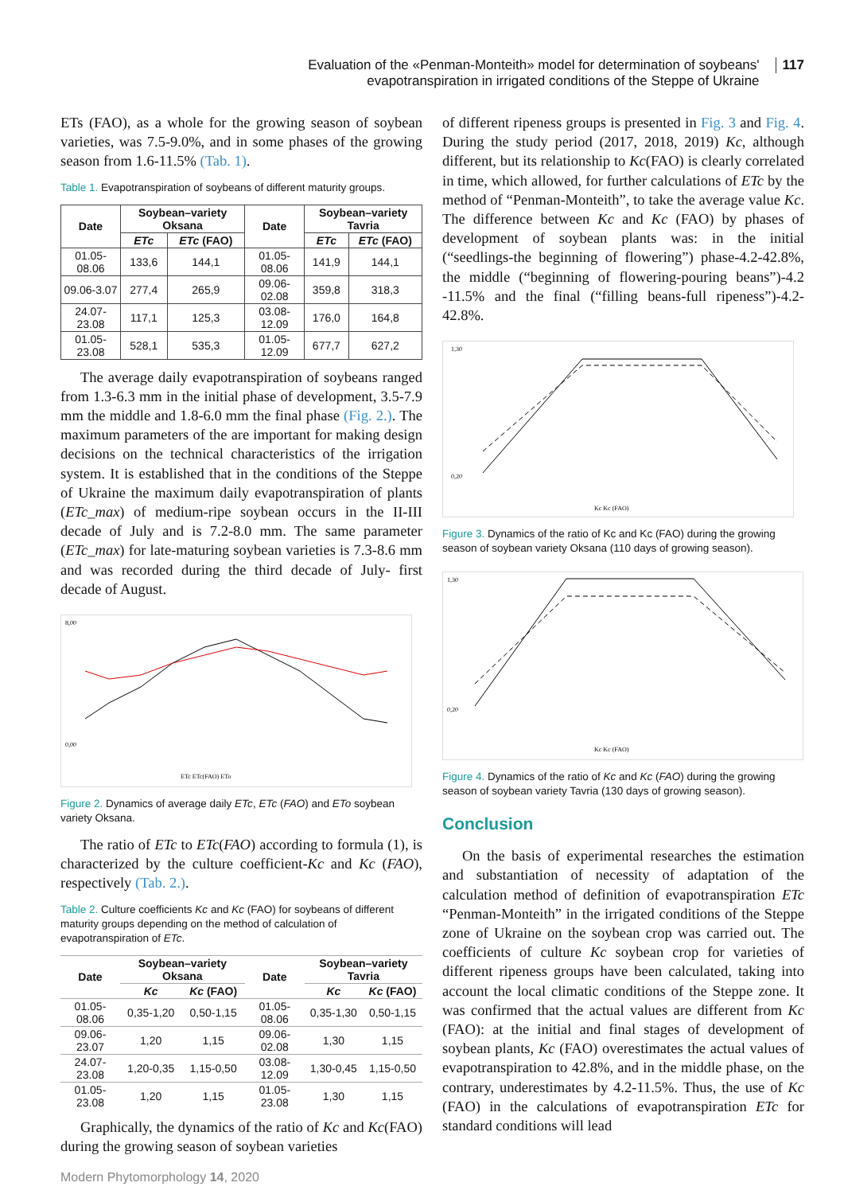Evaluation of the «Penman-Monteith» model for determination of soybeans' evapotranspiration in irrigated conditions of the Steppe of Ukraine
117
ETs (FAO), as a whole for the growing season of soybean varieties, was 7.5-9.0%, and in some phases of the growing season from 1.6-11.5% (Tab. 1).
Table 1. Evapotranspiration of soybeans of different maturity groups.
| Date | Soybean–variety Oksana | | Date | Soybean–variety Tavria | |
| --- | --- | --- | --- | --- | --- |
| | ETc | ETc (FAO) | | ETc | ETc (FAO) |
| 01.05-08.06 | 133,6 | 144,1 | 01.05-08.06 | 141,9 | 144,1 |
| 09.06-3.07 | 277,4 | 265,9 | 09.06-02.08 | 359,8 | 318,3 |
| 24.07-23.08 | 117,1 | 125,3 | 03.08-12.09 | 176,0 | 164,8 |
| 01.05-23.08 | 528,1 | 535,3 | 01.05-12.09 | 677,7 | 627,2 |
The average daily evapotranspiration of soybeans ranged from 1.3-6.3 mm in the initial phase of development, 3.5-7.9 mm the middle and 1.8-6.0 mm the final phase (Fig. 2.). The maximum parameters of the are important for making design decisions on the technical characteristics of the irrigation system. It is established that in the conditions of the Steppe of Ukraine the maximum daily evapotranspiration of plants (ETc_max) of medium-ripe soybean occurs in the II-III decade of July and is 7.2-8.0 mm. The same parameter (ETc_max) for late-maturing soybean varieties is 7.3-8.6 mm and was recorded during the third decade of July- first decade of August.
8,00
0,00
ETc ETc(FAO) ETo
Figure 2. Dynamics of average daily ETc, ETc (FAO) and ETo soybean variety Oksana.
The ratio of ETc to ETc(FAO) according to formula (1), is characterized by the culture coefficient-Kc and Kc (FAO), respectively (Tab. 2.).
Table 2. Culture coefficients Kc and Kc (FAO) for soybeans of different maturity groups depending on the method of calculation of evapotranspiration of ETc.
| Date | Soybean–variety Oksana | | Date | Soybean–variety Tavria | |
| --- | --- | --- | --- | --- | --- |
| | Kc | Kc (FAO) | | Kc | Kc (FAO) |
| 01.05-08.06 | 0,35-1,20 | 0,50-1,15 | 01.05-08.06 | 0,35-1,30 | 0,50-1,15 |
| 09.06-23.07 | 1,20 | 1,15 | 09.06-02.08 | 1,30 | 1,15 |
| 24.07-23.08 | 1,20-0,35 | 1,15-0,50 | 03.08-12.09 | 1,30-0,45 | 1,15-0,50 |
| 01.05-23.08 | 1,20 | 1,15 | 01.05-23.08 | 1,30 | 1,15 |
Graphically, the dynamics of the ratio of Kc and Kc(FAO) during the growing season of soybean varieties
of different ripeness groups is presented in Fig. 3 and Fig. 4. During the study period (2017, 2018, 2019) Kc, although different, but its relationship to Kc(FAO) is clearly correlated in time, which allowed, for further calculations of ETc by the method of “Penman-Monteith”, to take the average value Kc. The difference between Kc and Kc (FAO) by phases of development of soybean plants was: in the initial (“seedlings-the beginning of flowering”) phase-4.2-42.8%, the middle (“beginning of flowering-pouring beans”)-4.2 -11.5% and the final (“filling beans-full ripeness”)-4.2-42.8%.
1,30
0,20
Kc Kc (FAO)
Figure 3. Dynamics of the ratio of Kc and Kc (FAO) during the growing season of soybean variety Oksana (110 days of growing season).
1,30
0,20
Kc Kc (FAO)
Figure 4. Dynamics of the ratio of Kc and Kc (FAO) during the growing season of soybean variety Tavria (130 days of growing season).
Conclusion
On the basis of experimental researches the estimation and substantiation of necessity of adaptation of the calculation method of definition of evapotranspiration ETc “Penman-Monteith” in the irrigated conditions of the Steppe zone of Ukraine on the soybean crop was carried out. The coefficients of culture Kc soybean crop for varieties of different ripeness groups have been calculated, taking into account the local climatic conditions of the Steppe zone. It was confirmed that the actual values are different from Kc (FAO): at the initial and final stages of development of soybean plants, Kc (FAO) overestimates the actual values of evapotranspiration to 42.8%, and in the middle phase, on the contrary, underestimates by 4.2-11.5%. Thus, the use of Kc (FAO) in the calculations of evapotranspiration ETc for standard conditions will lead
Modern Phytomorphology 14, 2020